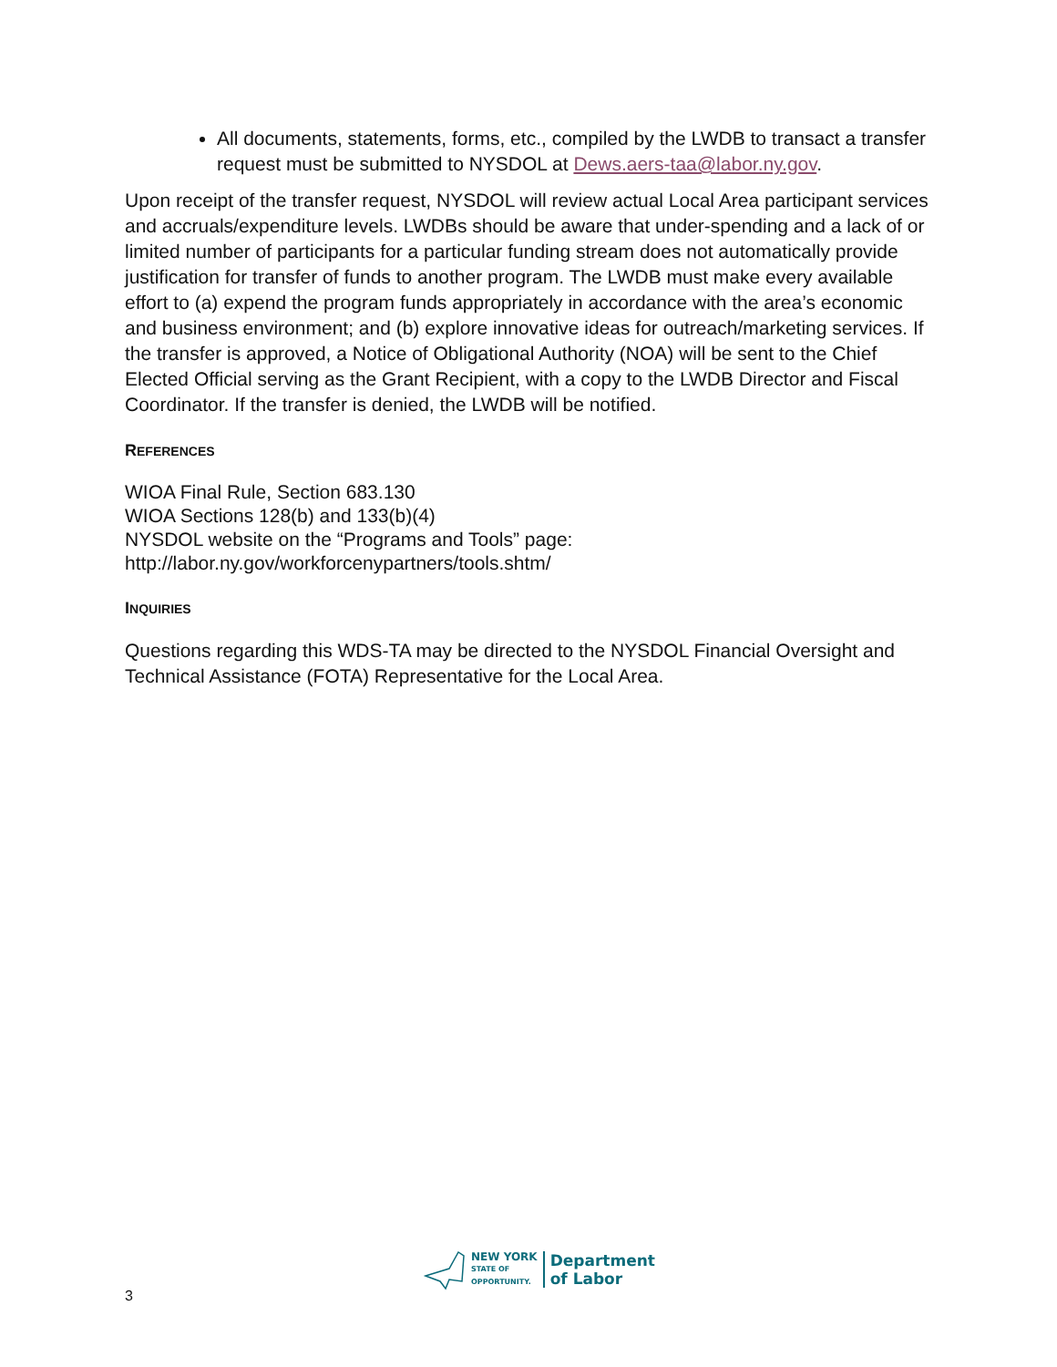All documents, statements, forms, etc., compiled by the LWDB to transact a transfer request must be submitted to NYSDOL at Dews.aers-taa@labor.ny.gov.
Upon receipt of the transfer request, NYSDOL will review actual Local Area participant services and accruals/expenditure levels. LWDBs should be aware that under-spending and a lack of or limited number of participants for a particular funding stream does not automatically provide justification for transfer of funds to another program. The LWDB must make every available effort to (a) expend the program funds appropriately in accordance with the area’s economic and business environment; and (b) explore innovative ideas for outreach/marketing services. If the transfer is approved, a Notice of Obligational Authority (NOA) will be sent to the Chief Elected Official serving as the Grant Recipient, with a copy to the LWDB Director and Fiscal Coordinator. If the transfer is denied, the LWDB will be notified.
REFERENCES
WIOA Final Rule, Section 683.130
WIOA Sections 128(b) and 133(b)(4)
NYSDOL website on the “Programs and Tools” page:
http://labor.ny.gov/workforcenypartners/tools.shtm/
INQUIRIES
Questions regarding this WDS-TA may be directed to the NYSDOL Financial Oversight and Technical Assistance (FOTA) Representative for the Local Area.
3
NEW YORK
STATE OF
OPPORTUNITY.
Department
of Labor